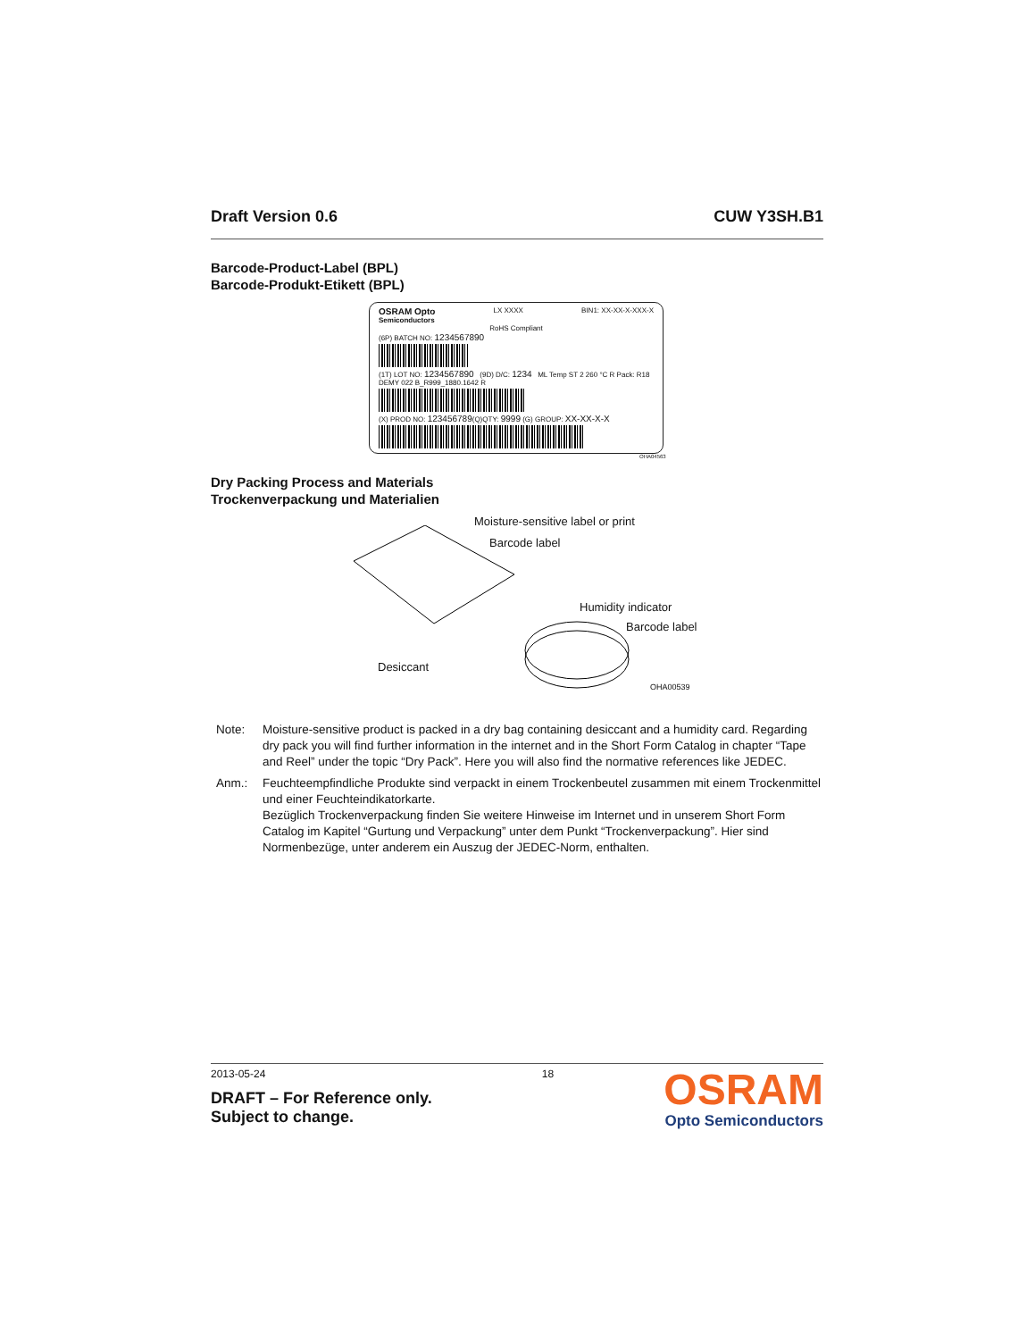Draft Version 0.6 CUW Y3SH.B1
Barcode-Product-Label (BPL)
Barcode-Produkt-Etikett (BPL)
OSRAM Opto
Semiconductors LX XXXX BIN1: XX-XX-X-XXX-X
RoHS Compliant
(6P) BATCH NO: 1234567890
(1T) LOT NO: 1234567890 (9D) D/C: 1234 ML Temp ST 2 260 °C R Pack: R18 DEMY 022 B_R999_1880.1642 R
(X) PROD NO: 123456789(Q)QTY: 9999 (G) GROUP: XX-XX-X-X
OHA04563
Dry Packing Process and Materials
Trockenverpackung und Materialien
Moisture-sensitive label or print
Barcode label
Humidity indicator
Barcode label
Desiccant
OHA00539
Note: Moisture-sensitive product is packed in a dry bag containing desiccant and a humidity card. Regarding dry pack you will find further information in the internet and in the Short Form Catalog in chapter “Tape and Reel” under the topic “Dry Pack”. Here you will also find the normative references like JEDEC.
Anm.: Feuchteempfindliche Produkte sind verpackt in einem Trockenbeutel zusammen mit einem Trockenmittel und einer Feuchteindikatorkarte.
Bezüglich Trockenverpackung finden Sie weitere Hinweise im Internet und in unserem Short Form Catalog im Kapitel “Gurtung und Verpackung” unter dem Punkt “Trockenverpackung”. Hier sind Normenbezüge, unter anderem ein Auszug der JEDEC-Norm, enthalten.
2013-05-24
DRAFT – For Reference only.
Subject to change.
18
OSRAM
Opto Semiconductors